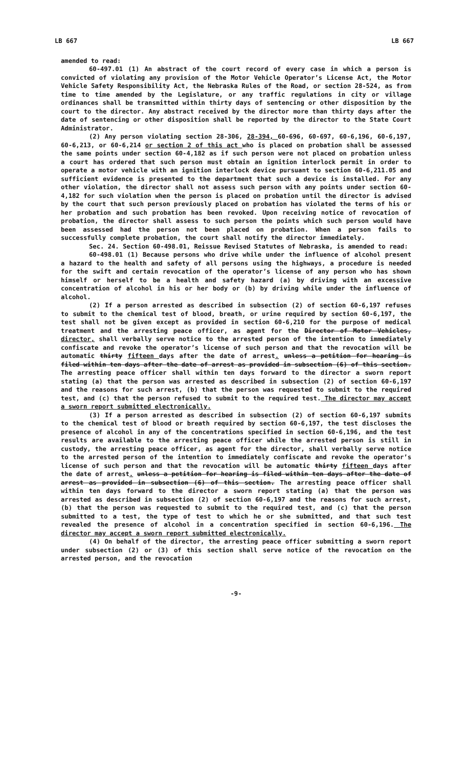LB 667 LB 667
amended to read:
60-497.01 (1) An abstract of the court record of every case in which a person is convicted of violating any provision of the Motor Vehicle Operator’s License Act, the Motor Vehicle Safety Responsibility Act, the Nebraska Rules of the Road, or section 28-524, as from time to time amended by the Legislature, or any traffic regulations in city or village ordinances shall be transmitted within thirty days of sentencing or other disposition by the court to the director. Any abstract received by the director more than thirty days after the date of sentencing or other disposition shall be reported by the director to the State Court Administrator.
(2) Any person violating section 28-306, 28-394, 60-696, 60-697, 60-6,196, 60-6,197, 60-6,213, or 60-6,214 or section 2 of this act who is placed on probation shall be assessed the same points under section 60-4,182 as if such person were not placed on probation unless a court has ordered that such person must obtain an ignition interlock permit in order to operate a motor vehicle with an ignition interlock device pursuant to section 60-6,211.05 and sufficient evidence is presented to the department that such a device is installed. For any other violation, the director shall not assess such person with any points under section 60-4,182 for such violation when the person is placed on probation until the director is advised by the court that such person previously placed on probation has violated the terms of his or her probation and such probation has been revoked. Upon receiving notice of revocation of probation, the director shall assess to such person the points which such person would have been assessed had the person not been placed on probation. When a person fails to successfully complete probation, the court shall notify the director immediately.
Sec. 24. Section 60-498.01, Reissue Revised Statutes of Nebraska, is amended to read:
60-498.01 (1) Because persons who drive while under the influence of alcohol present a hazard to the health and safety of all persons using the highways, a procedure is needed for the swift and certain revocation of the operator’s license of any person who has shown himself or herself to be a health and safety hazard (a) by driving with an excessive concentration of alcohol in his or her body or (b) by driving while under the influence of alcohol.
(2) If a person arrested as described in subsection (2) of section 60-6,197 refuses to submit to the chemical test of blood, breath, or urine required by section 60-6,197, the test shall not be given except as provided in section 60-6,210 for the purpose of medical treatment and the arresting peace officer, as agent for the Director of Motor Vehicles, director, shall verbally serve notice to the arrested person of the intention to immediately confiscate and revoke the operator’s license of such person and that the revocation will be automatic thirty fifteen days after the date of arrest. unless a petition for hearing is filed within ten days after the date of arrest as provided in subsection (6) of this section. The arresting peace officer shall within ten days forward to the director a sworn report stating (a) that the person was arrested as described in subsection (2) of section 60-6,197 and the reasons for such arrest, (b) that the person was requested to submit to the required test, and (c) that the person refused to submit to the required test. The director may accept a sworn report submitted electronically.
(3) If a person arrested as described in subsection (2) of section 60-6,197 submits to the chemical test of blood or breath required by section 60-6,197, the test discloses the presence of alcohol in any of the concentrations specified in section 60-6,196, and the test results are available to the arresting peace officer while the arrested person is still in custody, the arresting peace officer, as agent for the director, shall verbally serve notice to the arrested person of the intention to immediately confiscate and revoke the operator’s license of such person and that the revocation will be automatic thirty fifteen days after the date of arrest. unless a petition for hearing is filed within ten days after the date of arrest as provided in subsection (6) of this section. The arresting peace officer shall within ten days forward to the director a sworn report stating (a) that the person was arrested as described in subsection (2) of section 60-6,197 and the reasons for such arrest, (b) that the person was requested to submit to the required test, and (c) that the person submitted to a test, the type of test to which he or she submitted, and that such test revealed the presence of alcohol in a concentration specified in section 60-6,196. The director may accept a sworn report submitted electronically.
(4) On behalf of the director, the arresting peace officer submitting a sworn report under subsection (2) or (3) of this section shall serve notice of the revocation on the arrested person, and the revocation
-9-